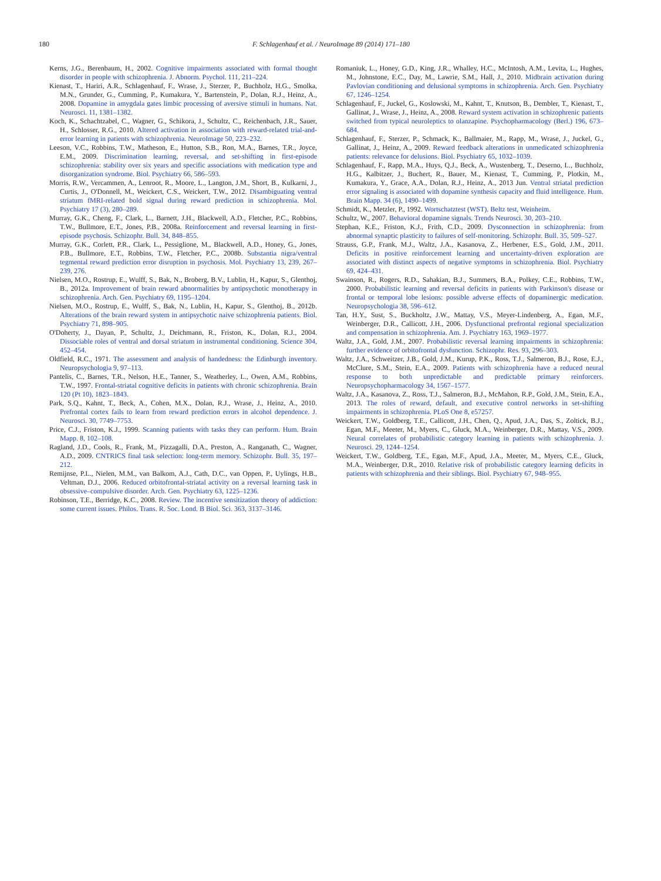180 F. Schlagenhauf et al. / NeuroImage 89 (2014) 171–180
Kerns, J.G., Berenbaum, H., 2002. Cognitive impairments associated with formal thought disorder in people with schizophrenia. J. Abnorm. Psychol. 111, 211–224.
Kienast, T., Hariri, A.R., Schlagenhauf, F., Wrase, J., Sterzer, P., Buchholz, H.G., Smolka, M.N., Grunder, G., Cumming, P., Kumakura, Y., Bartenstein, P., Dolan, R.J., Heinz, A., 2008. Dopamine in amygdala gates limbic processing of aversive stimuli in humans. Nat. Neurosci. 11, 1381–1382.
Koch, K., Schachtzabel, C., Wagner, G., Schikora, J., Schultz, C., Reichenbach, J.R., Sauer, H., Schlosser, R.G., 2010. Altered activation in association with reward-related trial-and-error learning in patients with schizophrenia. NeuroImage 50, 223–232.
Leeson, V.C., Robbins, T.W., Matheson, E., Hutton, S.B., Ron, M.A., Barnes, T.R., Joyce, E.M., 2009. Discrimination learning, reversal, and set-shifting in first-episode schizophrenia: stability over six years and specific associations with medication type and disorganization syndrome. Biol. Psychiatry 66, 586–593.
Morris, R.W., Vercammen, A., Lenroot, R., Moore, L., Langton, J.M., Short, B., Kulkarni, J., Curtis, J., O'Donnell, M., Weickert, C.S., Weickert, T.W., 2012. Disambiguating ventral striatum fMRI-related bold signal during reward prediction in schizophrenia. Mol. Psychiatry 17 (3), 280–289.
Murray, G.K., Cheng, F., Clark, L., Barnett, J.H., Blackwell, A.D., Fletcher, P.C., Robbins, T.W., Bullmore, E.T., Jones, P.B., 2008a. Reinforcement and reversal learning in first-episode psychosis. Schizophr. Bull. 34, 848–855.
Murray, G.K., Corlett, P.R., Clark, L., Pessiglione, M., Blackwell, A.D., Honey, G., Jones, P.B., Bullmore, E.T., Robbins, T.W., Fletcher, P.C., 2008b. Substantia nigra/ventral tegmental reward prediction error disruption in psychosis. Mol. Psychiatry 13, 239, 267–239, 276.
Nielsen, M.O., Rostrup, E., Wulff, S., Bak, N., Broberg, B.V., Lublin, H., Kapur, S., Glenthoj, B., 2012a. Improvement of brain reward abnormalities by antipsychotic monotherapy in schizophrenia. Arch. Gen. Psychiatry 69, 1195–1204.
Nielsen, M.O., Rostrup, E., Wulff, S., Bak, N., Lublin, H., Kapur, S., Glenthoj, B., 2012b. Alterations of the brain reward system in antipsychotic naive schizophrenia patients. Biol. Psychiatry 71, 898–905.
O'Doherty, J., Dayan, P., Schultz, J., Deichmann, R., Friston, K., Dolan, R.J., 2004. Dissociable roles of ventral and dorsal striatum in instrumental conditioning. Science 304, 452–454.
Oldfield, R.C., 1971. The assessment and analysis of handedness: the Edinburgh inventory. Neuropsychologia 9, 97–113.
Pantelis, C., Barnes, T.R., Nelson, H.E., Tanner, S., Weatherley, L., Owen, A.M., Robbins, T.W., 1997. Frontal-striatal cognitive deficits in patients with chronic schizophrenia. Brain 120 (Pt 10), 1823–1843.
Park, S.Q., Kahnt, T., Beck, A., Cohen, M.X., Dolan, R.J., Wrase, J., Heinz, A., 2010. Prefrontal cortex fails to learn from reward prediction errors in alcohol dependence. J. Neurosci. 30, 7749–7753.
Price, C.J., Friston, K.J., 1999. Scanning patients with tasks they can perform. Hum. Brain Mapp. 8, 102–108.
Ragland, J.D., Cools, R., Frank, M., Pizzagalli, D.A., Preston, A., Ranganath, C., Wagner, A.D., 2009. CNTRICS final task selection: long-term memory. Schizophr. Bull. 35, 197–212.
Remijnse, P.L., Nielen, M.M., van Balkom, A.J., Cath, D.C., van Oppen, P., Uylings, H.B., Veltman, D.J., 2006. Reduced orbitofrontal-striatal activity on a reversal learning task in obsessive–compulsive disorder. Arch. Gen. Psychiatry 63, 1225–1236.
Robinson, T.E., Berridge, K.C., 2008. Review. The incentive sensitization theory of addiction: some current issues. Philos. Trans. R. Soc. Lond. B Biol. Sci. 363, 3137–3146.
Romaniuk, L., Honey, G.D., King, J.R., Whalley, H.C., McIntosh, A.M., Levita, L., Hughes, M., Johnstone, E.C., Day, M., Lawrie, S.M., Hall, J., 2010. Midbrain activation during Pavlovian conditioning and delusional symptoms in schizophrenia. Arch. Gen. Psychiatry 67, 1246–1254.
Schlagenhauf, F., Juckel, G., Koslowski, M., Kahnt, T., Knutson, B., Dembler, T., Kienast, T., Gallinat, J., Wrase, J., Heinz, A., 2008. Reward system activation in schizophrenic patients switched from typical neuroleptics to olanzapine. Psychopharmacology (Berl.) 196, 673–684.
Schlagenhauf, F., Sterzer, P., Schmack, K., Ballmaier, M., Rapp, M., Wrase, J., Juckel, G., Gallinat, J., Heinz, A., 2009. Reward feedback alterations in unmedicated schizophrenia patients: relevance for delusions. Biol. Psychiatry 65, 1032–1039.
Schlagenhauf, F., Rapp, M.A., Huys, Q.J., Beck, A., Wustenberg, T., Deserno, L., Buchholz, H.G., Kalbitzer, J., Buchert, R., Bauer, M., Kienast, T., Cumming, P., Plotkin, M., Kumakura, Y., Grace, A.A., Dolan, R.J., Heinz, A., 2013 Jun. Ventral striatal prediction error signaling is associated with dopamine synthesis capacity and fluid intelligence. Hum. Brain Mapp. 34 (6), 1490–1499.
Schmidt, K., Metzler, P., 1992. Wortschatztest (WST). Beltz test, Weinheim.
Schultz, W., 2007. Behavioral dopamine signals. Trends Neurosci. 30, 203–210.
Stephan, K.E., Friston, K.J., Frith, C.D., 2009. Dysconnection in schizophrenia: from abnormal synaptic plasticity to failures of self-monitoring. Schizophr. Bull. 35, 509–527.
Strauss, G.P., Frank, M.J., Waltz, J.A., Kasanova, Z., Herbener, E.S., Gold, J.M., 2011. Deficits in positive reinforcement learning and uncertainty-driven exploration are associated with distinct aspects of negative symptoms in schizophrenia. Biol. Psychiatry 69, 424–431.
Swainson, R., Rogers, R.D., Sahakian, B.J., Summers, B.A., Polkey, C.E., Robbins, T.W., 2000. Probabilistic learning and reversal deficits in patients with Parkinson's disease or frontal or temporal lobe lesions: possible adverse effects of dopaminergic medication. Neuropsychologia 38, 596–612.
Tan, H.Y., Sust, S., Buckholtz, J.W., Mattay, V.S., Meyer-Lindenberg, A., Egan, M.F., Weinberger, D.R., Callicott, J.H., 2006. Dysfunctional prefrontal regional specialization and compensation in schizophrenia. Am. J. Psychiatry 163, 1969–1977.
Waltz, J.A., Gold, J.M., 2007. Probabilistic reversal learning impairments in schizophrenia: further evidence of orbitofrontal dysfunction. Schizophr. Res. 93, 296–303.
Waltz, J.A., Schweitzer, J.B., Gold, J.M., Kurup, P.K., Ross, T.J., Salmeron, B.J., Rose, E.J., McClure, S.M., Stein, E.A., 2009. Patients with schizophrenia have a reduced neural response to both unpredictable and predictable primary reinforcers. Neuropsychopharmacology 34, 1567–1577.
Waltz, J.A., Kasanova, Z., Ross, T.J., Salmeron, B.J., McMahon, R.P., Gold, J.M., Stein, E.A., 2013. The roles of reward, default, and executive control networks in set-shifting impairments in schizophrenia. PLoS One 8, e57257.
Weickert, T.W., Goldberg, T.E., Callicott, J.H., Chen, Q., Apud, J.A., Das, S., Zoltick, B.J., Egan, M.F., Meeter, M., Myers, C., Gluck, M.A., Weinberger, D.R., Mattay, V.S., 2009. Neural correlates of probabilistic category learning in patients with schizophrenia. J. Neurosci. 29, 1244–1254.
Weickert, T.W., Goldberg, T.E., Egan, M.F., Apud, J.A., Meeter, M., Myers, C.E., Gluck, M.A., Weinberger, D.R., 2010. Relative risk of probabilistic category learning deficits in patients with schizophrenia and their siblings. Biol. Psychiatry 67, 948–955.